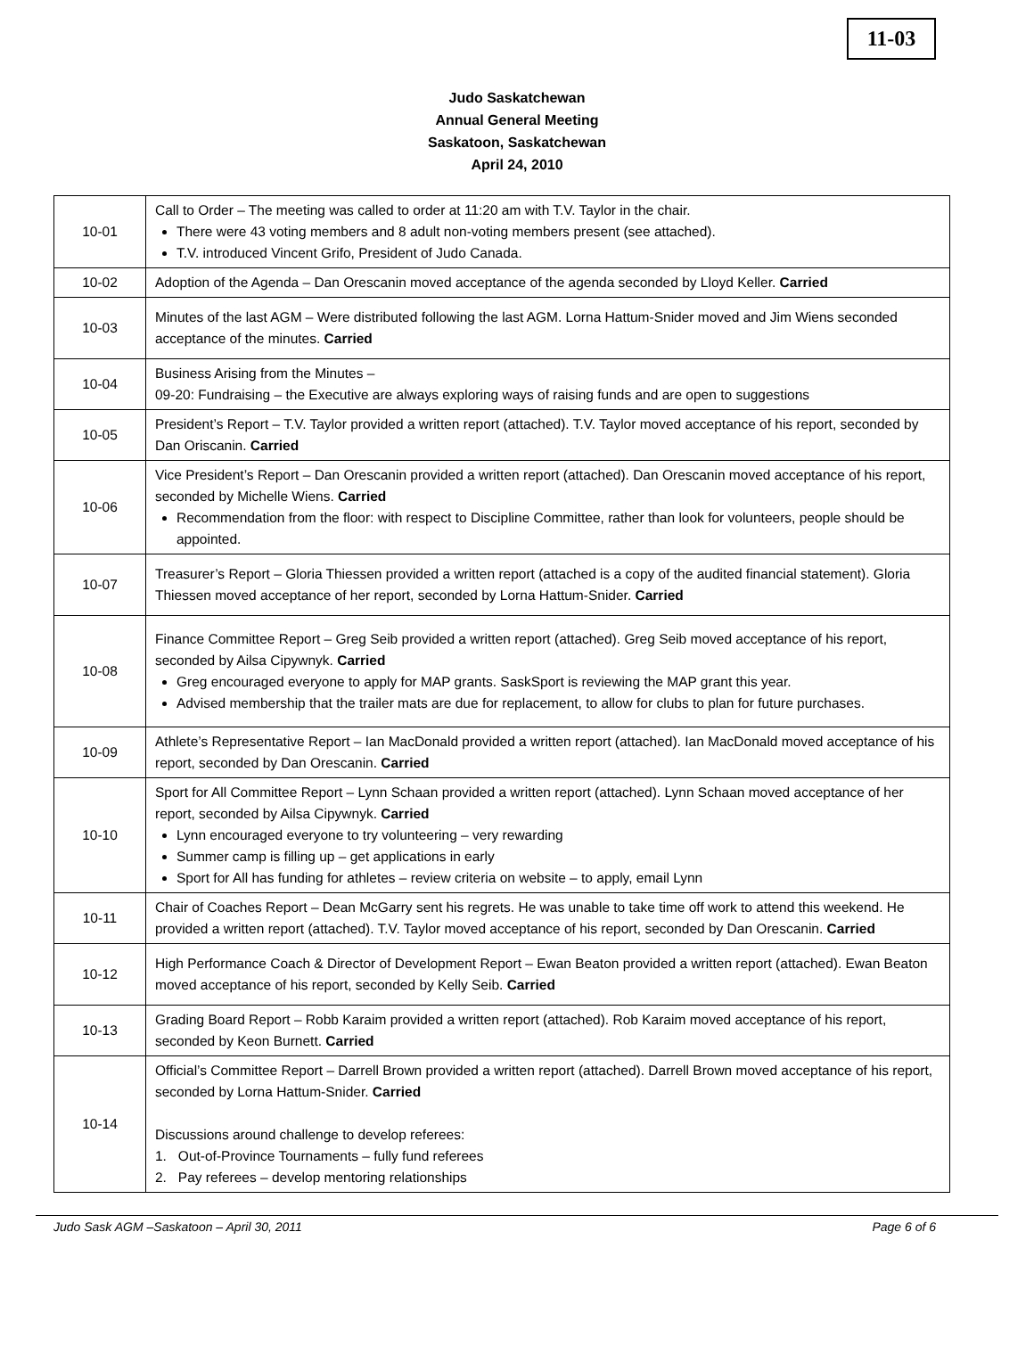11-03
Judo Saskatchewan
Annual General Meeting
Saskatoon, Saskatchewan
April 24, 2010
| 10-01 | Call to Order – The meeting was called to order at 11:20 am with T.V. Taylor in the chair. There were 43 voting members and 8 adult non-voting members present (see attached). T.V. introduced Vincent Grifo, President of Judo Canada. |
| 10-02 | Adoption of the Agenda – Dan Orescanin moved acceptance of the agenda seconded by Lloyd Keller. Carried |
| 10-03 | Minutes of the last AGM – Were distributed following the last AGM. Lorna Hattum-Snider moved and Jim Wiens seconded acceptance of the minutes. Carried |
| 10-04 | Business Arising from the Minutes – 09-20: Fundraising – the Executive are always exploring ways of raising funds and are open to suggestions |
| 10-05 | President’s Report – T.V. Taylor provided a written report (attached). T.V. Taylor moved acceptance of his report, seconded by Dan Oriscanin. Carried |
| 10-06 | Vice President’s Report – Dan Orescanin provided a written report (attached). Dan Orescanin moved acceptance of his report, seconded by Michelle Wiens. Carried Recommendation from the floor: with respect to Discipline Committee, rather than look for volunteers, people should be appointed. |
| 10-07 | Treasurer’s Report – Gloria Thiessen provided a written report (attached is a copy of the audited financial statement). Gloria Thiessen moved acceptance of her report, seconded by Lorna Hattum-Snider. Carried |
| 10-08 | Finance Committee Report – Greg Seib provided a written report (attached). Greg Seib moved acceptance of his report, seconded by Ailsa Cipywnyk. Carried Greg encouraged everyone to apply for MAP grants. SaskSport is reviewing the MAP grant this year. Advised membership that the trailer mats are due for replacement, to allow for clubs to plan for future purchases. |
| 10-09 | Athlete’s Representative Report – Ian MacDonald provided a written report (attached). Ian MacDonald moved acceptance of his report, seconded by Dan Orescanin. Carried |
| 10-10 | Sport for All Committee Report – Lynn Schaan provided a written report (attached). Lynn Schaan moved acceptance of her report, seconded by Ailsa Cipywnyk. Carried Lynn encouraged everyone to try volunteering – very rewarding Summer camp is filling up – get applications in early Sport for All has funding for athletes – review criteria on website – to apply, email Lynn |
| 10-11 | Chair of Coaches Report – Dean McGarry sent his regrets. He was unable to take time off work to attend this weekend. He provided a written report (attached). T.V. Taylor moved acceptance of his report, seconded by Dan Orescanin. Carried |
| 10-12 | High Performance Coach & Director of Development Report – Ewan Beaton provided a written report (attached). Ewan Beaton moved acceptance of his report, seconded by Kelly Seib. Carried |
| 10-13 | Grading Board Report – Robb Karaim provided a written report (attached). Rob Karaim moved acceptance of his report, seconded by Keon Burnett. Carried |
| 10-14 | Official’s Committee Report – Darrell Brown provided a written report (attached). Darrell Brown moved acceptance of his report, seconded by Lorna Hattum-Snider. Carried Discussions around challenge to develop referees: 1. Out-of-Province Tournaments – fully fund referees 2. Pay referees – develop mentoring relationships |
Judo Sask AGM –Saskatoon – April 30, 2011 Page 6 of 6